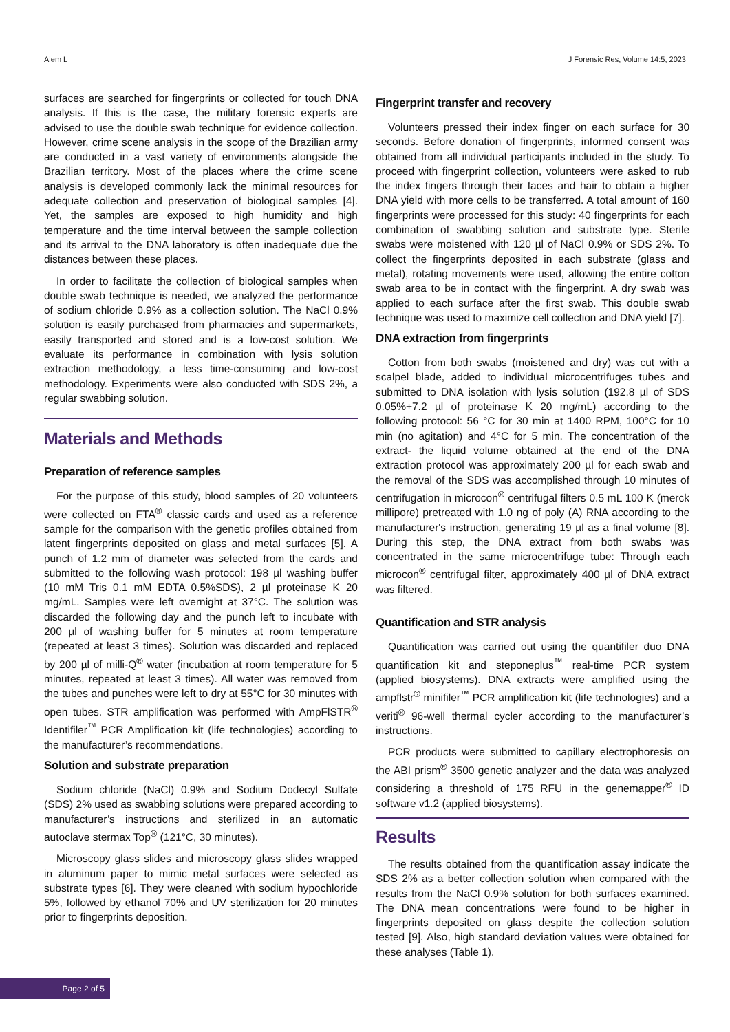Alem L J Forensic Res, Volume 14:5, 2023
surfaces are searched for fingerprints or collected for touch DNA analysis. If this is the case, the military forensic experts are advised to use the double swab technique for evidence collection. However, crime scene analysis in the scope of the Brazilian army are conducted in a vast variety of environments alongside the Brazilian territory. Most of the places where the crime scene analysis is developed commonly lack the minimal resources for adequate collection and preservation of biological samples [4]. Yet, the samples are exposed to high humidity and high temperature and the time interval between the sample collection and its arrival to the DNA laboratory is often inadequate due the distances between these places.
In order to facilitate the collection of biological samples when double swab technique is needed, we analyzed the performance of sodium chloride 0.9% as a collection solution. The NaCl 0.9% solution is easily purchased from pharmacies and supermarkets, easily transported and stored and is a low-cost solution. We evaluate its performance in combination with lysis solution extraction methodology, a less time-consuming and low-cost methodology. Experiments were also conducted with SDS 2%, a regular swabbing solution.
Materials and Methods
Preparation of reference samples
For the purpose of this study, blood samples of 20 volunteers were collected on FTA<sup>®</sup> classic cards and used as a reference sample for the comparison with the genetic profiles obtained from latent fingerprints deposited on glass and metal surfaces [5]. A punch of 1.2 mm of diameter was selected from the cards and submitted to the following wash protocol: 198 µl washing buffer (10 mM Tris 0.1 mM EDTA 0.5%SDS), 2 µl proteinase K 20 mg/mL. Samples were left overnight at 37°C. The solution was discarded the following day and the punch left to incubate with 200 µl of washing buffer for 5 minutes at room temperature (repeated at least 3 times). Solution was discarded and replaced by 200 µl of milli-Q<sup>®</sup> water (incubation at room temperature for 5 minutes, repeated at least 3 times). All water was removed from the tubes and punches were left to dry at 55°C for 30 minutes with open tubes. STR amplification was performed with AmpFlSTR<sup>®</sup> Identifiler<sup>™</sup> PCR Amplification kit (life technologies) according to the manufacturer’s recommendations.
Solution and substrate preparation
Sodium chloride (NaCl) 0.9% and Sodium Dodecyl Sulfate (SDS) 2% used as swabbing solutions were prepared according to manufacturer’s instructions and sterilized in an automatic autoclave stermax Top<sup>®</sup> (121°C, 30 minutes).
Microscopy glass slides and microscopy glass slides wrapped in aluminum paper to mimic metal surfaces were selected as substrate types [6]. They were cleaned with sodium hypochloride 5%, followed by ethanol 70% and UV sterilization for 20 minutes prior to fingerprints deposition.
Fingerprint transfer and recovery
Volunteers pressed their index finger on each surface for 30 seconds. Before donation of fingerprints, informed consent was obtained from all individual participants included in the study. To proceed with fingerprint collection, volunteers were asked to rub the index fingers through their faces and hair to obtain a higher DNA yield with more cells to be transferred. A total amount of 160 fingerprints were processed for this study: 40 fingerprints for each combination of swabbing solution and substrate type. Sterile swabs were moistened with 120 µl of NaCl 0.9% or SDS 2%. To collect the fingerprints deposited in each substrate (glass and metal), rotating movements were used, allowing the entire cotton swab area to be in contact with the fingerprint. A dry swab was applied to each surface after the first swab. This double swab technique was used to maximize cell collection and DNA yield [7].
DNA extraction from fingerprints
Cotton from both swabs (moistened and dry) was cut with a scalpel blade, added to individual microcentrifuges tubes and submitted to DNA isolation with lysis solution (192.8 µl of SDS 0.05%+7.2 µl of proteinase K 20 mg/mL) according to the following protocol: 56 °C for 30 min at 1400 RPM, 100°C for 10 min (no agitation) and 4°C for 5 min. The concentration of the extract- the liquid volume obtained at the end of the DNA extraction protocol was approximately 200 µl for each swab and the removal of the SDS was accomplished through 10 minutes of centrifugation in microcon<sup>®</sup> centrifugal filters 0.5 mL 100 K (merck millipore) pretreated with 1.0 ng of poly (A) RNA according to the manufacturer's instruction, generating 19 µl as a final volume [8]. During this step, the DNA extract from both swabs was concentrated in the same microcentrifuge tube: Through each microcon<sup>®</sup> centrifugal filter, approximately 400 µl of DNA extract was filtered.
Quantification and STR analysis
Quantification was carried out using the quantifiler duo DNA quantification kit and steponeplus<sup>™</sup> real-time PCR system (applied biosystems). DNA extracts were amplified using the ampflstr<sup>®</sup> minifiler<sup>™</sup> PCR amplification kit (life technologies) and a veriti<sup>®</sup> 96-well thermal cycler according to the manufacturer’s instructions.
PCR products were submitted to capillary electrophoresis on the ABI prism<sup>®</sup> 3500 genetic analyzer and the data was analyzed considering a threshold of 175 RFU in the genemapper<sup>®</sup> ID software v1.2 (applied biosystems).
Results
The results obtained from the quantification assay indicate the SDS 2% as a better collection solution when compared with the results from the NaCl 0.9% solution for both surfaces examined. The DNA mean concentrations were found to be higher in fingerprints deposited on glass despite the collection solution tested [9]. Also, high standard deviation values were obtained for these analyses (Table 1).
Page 2 of 5